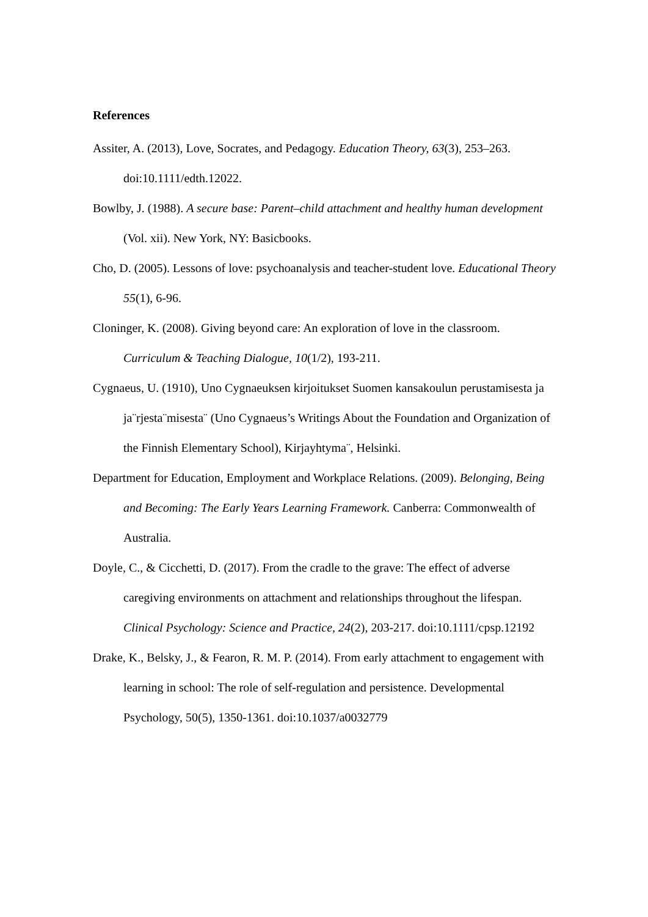References
Assiter, A. (2013), Love, Socrates, and Pedagogy. Education Theory, 63(3), 253–263. doi:10.1111/edth.12022.
Bowlby, J. (1988). A secure base: Parent–child attachment and healthy human development (Vol. xii). New York, NY: Basicbooks.
Cho, D. (2005). Lessons of love: psychoanalysis and teacher-student love. Educational Theory 55(1), 6-96.
Cloninger, K. (2008). Giving beyond care: An exploration of love in the classroom. Curriculum & Teaching Dialogue, 10(1/2), 193-211.
Cygnaeus, U. (1910), Uno Cygnaeuksen kirjoitukset Suomen kansakoulun perustamisesta ja ja¨rjesta¨misesta¨ (Uno Cygnaeus’s Writings About the Foundation and Organization of the Finnish Elementary School), Kirjayhtyma¨, Helsinki.
Department for Education, Employment and Workplace Relations. (2009). Belonging, Being and Becoming: The Early Years Learning Framework. Canberra: Commonwealth of Australia.
Doyle, C., & Cicchetti, D. (2017). From the cradle to the grave: The effect of adverse caregiving environments on attachment and relationships throughout the lifespan. Clinical Psychology: Science and Practice, 24(2), 203-217. doi:10.1111/cpsp.12192
Drake, K., Belsky, J., & Fearon, R. M. P. (2014). From early attachment to engagement with learning in school: The role of self-regulation and persistence. Developmental Psychology, 50(5), 1350-1361. doi:10.1037/a0032779